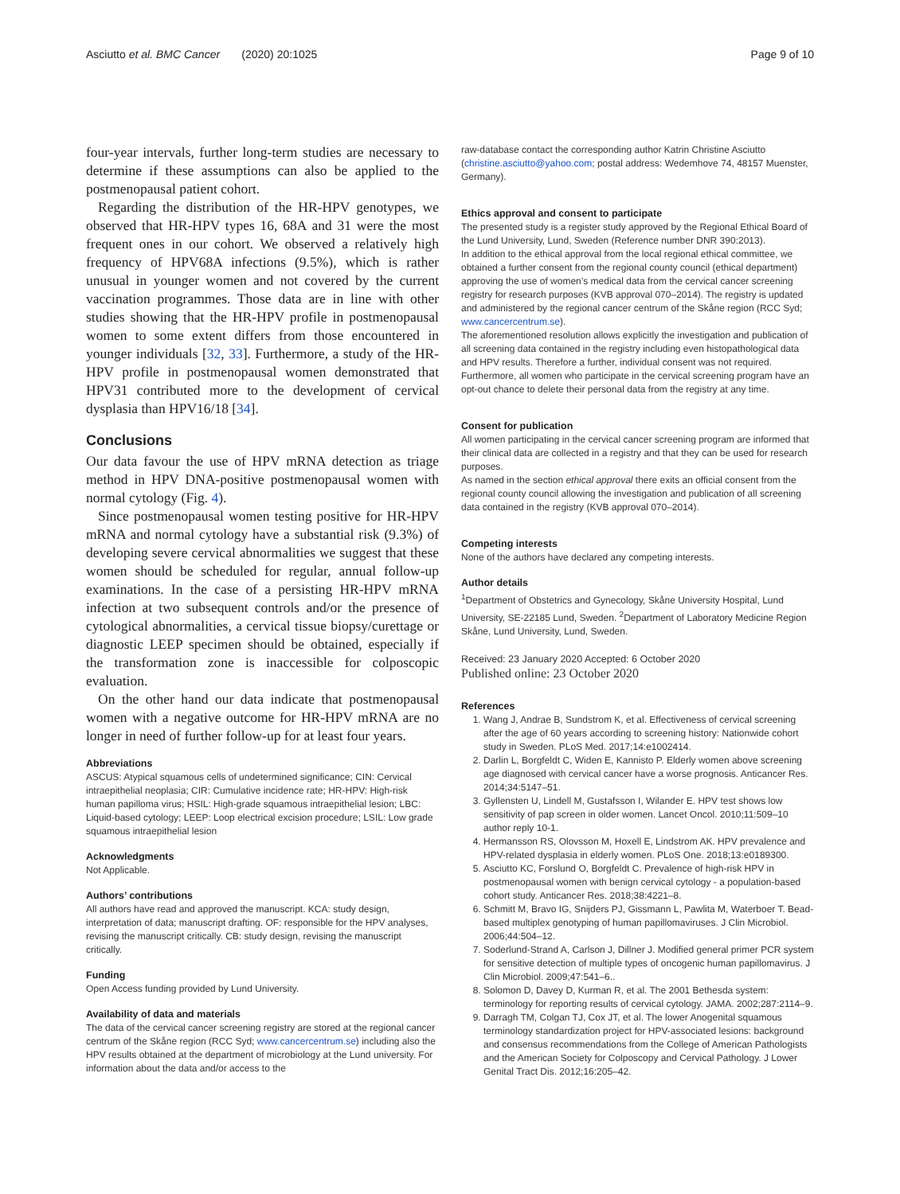Asciutto et al. BMC Cancer (2020) 20:1025 Page 9 of 10
four-year intervals, further long-term studies are necessary to determine if these assumptions can also be applied to the postmenopausal patient cohort.
Regarding the distribution of the HR-HPV genotypes, we observed that HR-HPV types 16, 68A and 31 were the most frequent ones in our cohort. We observed a relatively high frequency of HPV68A infections (9.5%), which is rather unusual in younger women and not covered by the current vaccination programmes. Those data are in line with other studies showing that the HR-HPV profile in postmenopausal women to some extent differs from those encountered in younger individuals [32, 33]. Furthermore, a study of the HR-HPV profile in postmenopausal women demonstrated that HPV31 contributed more to the development of cervical dysplasia than HPV16/18 [34].
Conclusions
Our data favour the use of HPV mRNA detection as triage method in HPV DNA-positive postmenopausal women with normal cytology (Fig. 4).
Since postmenopausal women testing positive for HR-HPV mRNA and normal cytology have a substantial risk (9.3%) of developing severe cervical abnormalities we suggest that these women should be scheduled for regular, annual follow-up examinations. In the case of a persisting HR-HPV mRNA infection at two subsequent controls and/or the presence of cytological abnormalities, a cervical tissue biopsy/curettage or diagnostic LEEP specimen should be obtained, especially if the transformation zone is inaccessible for colposcopic evaluation.
On the other hand our data indicate that postmenopausal women with a negative outcome for HR-HPV mRNA are no longer in need of further follow-up for at least four years.
Abbreviations
ASCUS: Atypical squamous cells of undetermined significance; CIN: Cervical intraepithelial neoplasia; CIR: Cumulative incidence rate; HR-HPV: High-risk human papilloma virus; HSIL: High-grade squamous intraepithelial lesion; LBC: Liquid-based cytology; LEEP: Loop electrical excision procedure; LSIL: Low grade squamous intraepithelial lesion
Acknowledgments
Not Applicable.
Authors’ contributions
All authors have read and approved the manuscript. KCA: study design, interpretation of data; manuscript drafting. OF: responsible for the HPV analyses, revising the manuscript critically. CB: study design, revising the manuscript critically.
Funding
Open Access funding provided by Lund University.
Availability of data and materials
The data of the cervical cancer screening registry are stored at the regional cancer centrum of the Skåne region (RCC Syd; www.cancercentrum.se) including also the HPV results obtained at the department of microbiology at the Lund university. For information about the data and/or access to the
raw-database contact the corresponding author Katrin Christine Asciutto (christine.asciutto@yahoo.com; postal address: Wedemhove 74, 48157 Muenster, Germany).
Ethics approval and consent to participate
The presented study is a register study approved by the Regional Ethical Board of the Lund University, Lund, Sweden (Reference number DNR 390:2013).
In addition to the ethical approval from the local regional ethical committee, we obtained a further consent from the regional county council (ethical department) approving the use of women’s medical data from the cervical cancer screening registry for research purposes (KVB approval 070–2014). The registry is updated and administered by the regional cancer centrum of the Skåne region (RCC Syd; www.cancercentrum.se).
The aforementioned resolution allows explicitly the investigation and publication of all screening data contained in the registry including even histopathological data and HPV results. Therefore a further, individual consent was not required.
Furthermore, all women who participate in the cervical screening program have an opt-out chance to delete their personal data from the registry at any time.
Consent for publication
All women participating in the cervical cancer screening program are informed that their clinical data are collected in a registry and that they can be used for research purposes.
As named in the section ethical approval there exits an official consent from the regional county council allowing the investigation and publication of all screening data contained in the registry (KVB approval 070–2014).
Competing interests
None of the authors have declared any competing interests.
Author details
<sup>1</sup> Department of Obstetrics and Gynecology, Skåne University Hospital, Lund University, SE-22185 Lund, Sweden. <sup>2</sup>Department of Laboratory Medicine Region Skåne, Lund University, Lund, Sweden.
Received: 23 January 2020 Accepted: 6 October 2020
Published online: 23 October 2020
References
1. Wang J, Andrae B, Sundstrom K, et al. Effectiveness of cervical screening after the age of 60 years according to screening history: Nationwide cohort study in Sweden. PLoS Med. 2017;14:e1002414.
2. Darlin L, Borgfeldt C, Widen E, Kannisto P. Elderly women above screening age diagnosed with cervical cancer have a worse prognosis. Anticancer Res. 2014;34:5147–51.
3. Gyllensten U, Lindell M, Gustafsson I, Wilander E. HPV test shows low sensitivity of pap screen in older women. Lancet Oncol. 2010;11:509–10 author reply 10-1.
4. Hermansson RS, Olovsson M, Hoxell E, Lindstrom AK. HPV prevalence and HPV-related dysplasia in elderly women. PLoS One. 2018;13:e0189300.
5. Asciutto KC, Forslund O, Borgfeldt C. Prevalence of high-risk HPV in postmenopausal women with benign cervical cytology - a population-based cohort study. Anticancer Res. 2018;38:4221–8.
6. Schmitt M, Bravo IG, Snijders PJ, Gissmann L, Pawlita M, Waterboer T. Bead-based multiplex genotyping of human papillomaviruses. J Clin Microbiol. 2006;44:504–12.
7. Soderlund-Strand A, Carlson J, Dillner J. Modified general primer PCR system for sensitive detection of multiple types of oncogenic human papillomavirus. J Clin Microbiol. 2009;47:541–6..
8. Solomon D, Davey D, Kurman R, et al. The 2001 Bethesda system: terminology for reporting results of cervical cytology. JAMA. 2002;287:2114–9.
9. Darragh TM, Colgan TJ, Cox JT, et al. The lower Anogenital squamous terminology standardization project for HPV-associated lesions: background and consensus recommendations from the College of American Pathologists and the American Society for Colposcopy and Cervical Pathology. J Lower Genital Tract Dis. 2012;16:205–42.